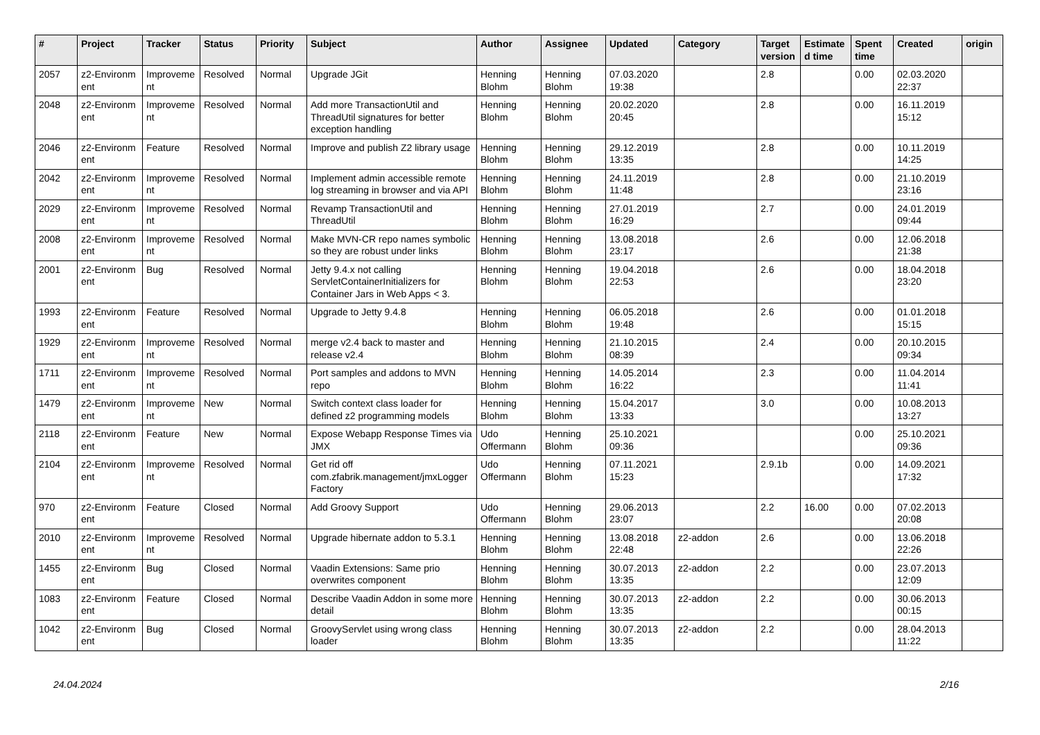| # | Project | Tracker | Status | Priority | Subject | Author | Assignee | Updated | Category | Target version | Estimate d time | Spent time | Created | origin |
| --- | --- | --- | --- | --- | --- | --- | --- | --- | --- | --- | --- | --- | --- | --- |
| 2057 | z2-Environm ent | Improveme nt | Resolved | Normal | Upgrade JGit | Henning Blohm | Henning Blohm | 07.03.2020 19:38 | | 2.8 | | 0.00 | 02.03.2020 22:37 | |
| 2048 | z2-Environm ent | Improveme nt | Resolved | Normal | Add more TransactionUtil and ThreadUtil signatures for better exception handling | Henning Blohm | Henning Blohm | 20.02.2020 20:45 | | 2.8 | | 0.00 | 16.11.2019 15:12 | |
| 2046 | z2-Environm ent | Feature | Resolved | Normal | Improve and publish Z2 library usage | Henning Blohm | Henning Blohm | 29.12.2019 13:35 | | 2.8 | | 0.00 | 10.11.2019 14:25 | |
| 2042 | z2-Environm ent | Improveme nt | Resolved | Normal | Implement admin accessible remote log streaming in browser and via API | Henning Blohm | Henning Blohm | 24.11.2019 11:48 | | 2.8 | | 0.00 | 21.10.2019 23:16 | |
| 2029 | z2-Environm ent | Improveme nt | Resolved | Normal | Revamp TransactionUtil and ThreadUtil | Henning Blohm | Henning Blohm | 27.01.2019 16:29 | | 2.7 | | 0.00 | 24.01.2019 09:44 | |
| 2008 | z2-Environm ent | Improveme nt | Resolved | Normal | Make MVN-CR repo names symbolic so they are robust under links | Henning Blohm | Henning Blohm | 13.08.2018 23:17 | | 2.6 | | 0.00 | 12.06.2018 21:38 | |
| 2001 | z2-Environm ent | Bug | Resolved | Normal | Jetty 9.4.x not calling ServletContainerInitializers for Container Jars in Web Apps < 3. | Henning Blohm | Henning Blohm | 19.04.2018 22:53 | | 2.6 | | 0.00 | 18.04.2018 23:20 | |
| 1993 | z2-Environm ent | Feature | Resolved | Normal | Upgrade to Jetty 9.4.8 | Henning Blohm | Henning Blohm | 06.05.2018 19:48 | | 2.6 | | 0.00 | 01.01.2018 15:15 | |
| 1929 | z2-Environm ent | Improveme nt | Resolved | Normal | merge v2.4 back to master and release v2.4 | Henning Blohm | Henning Blohm | 21.10.2015 08:39 | | 2.4 | | 0.00 | 20.10.2015 09:34 | |
| 1711 | z2-Environm ent | Improveme nt | Resolved | Normal | Port samples and addons to MVN repo | Henning Blohm | Henning Blohm | 14.05.2014 16:22 | | 2.3 | | 0.00 | 11.04.2014 11:41 | |
| 1479 | z2-Environm ent | Improveme nt | New | Normal | Switch context class loader for defined z2 programming models | Henning Blohm | Henning Blohm | 15.04.2017 13:33 | | 3.0 | | 0.00 | 10.08.2013 13:27 | |
| 2118 | z2-Environm ent | Feature | New | Normal | Expose Webapp Response Times via JMX | Udo Offermann | Henning Blohm | 25.10.2021 09:36 | | | | 0.00 | 25.10.2021 09:36 | |
| 2104 | z2-Environm ent | Improveme nt | Resolved | Normal | Get rid off com.zfabrik.management/jmxLogger Factory | Udo Offermann | Henning Blohm | 07.11.2021 15:23 | | 2.9.1b | | 0.00 | 14.09.2021 17:32 | |
| 970 | z2-Environm ent | Feature | Closed | Normal | Add Groovy Support | Udo Offermann | Henning Blohm | 29.06.2013 23:07 | | 2.2 | 16.00 | 0.00 | 07.02.2013 20:08 | |
| 2010 | z2-Environm ent | Improveme nt | Resolved | Normal | Upgrade hibernate addon to 5.3.1 | Henning Blohm | Henning Blohm | 13.08.2018 22:48 | z2-addon | 2.6 | | 0.00 | 13.06.2018 22:26 | |
| 1455 | z2-Environm ent | Bug | Closed | Normal | Vaadin Extensions: Same prio overwrites component | Henning Blohm | Henning Blohm | 30.07.2013 13:35 | z2-addon | 2.2 | | 0.00 | 23.07.2013 12:09 | |
| 1083 | z2-Environm ent | Feature | Closed | Normal | Describe Vaadin Addon in some more detail | Henning Blohm | Henning Blohm | 30.07.2013 13:35 | z2-addon | 2.2 | | 0.00 | 30.06.2013 00:15 | |
| 1042 | z2-Environm ent | Bug | Closed | Normal | GroovyServlet using wrong class loader | Henning Blohm | Henning Blohm | 30.07.2013 13:35 | z2-addon | 2.2 | | 0.00 | 28.04.2013 11:22 | |
24.04.2024 2/16